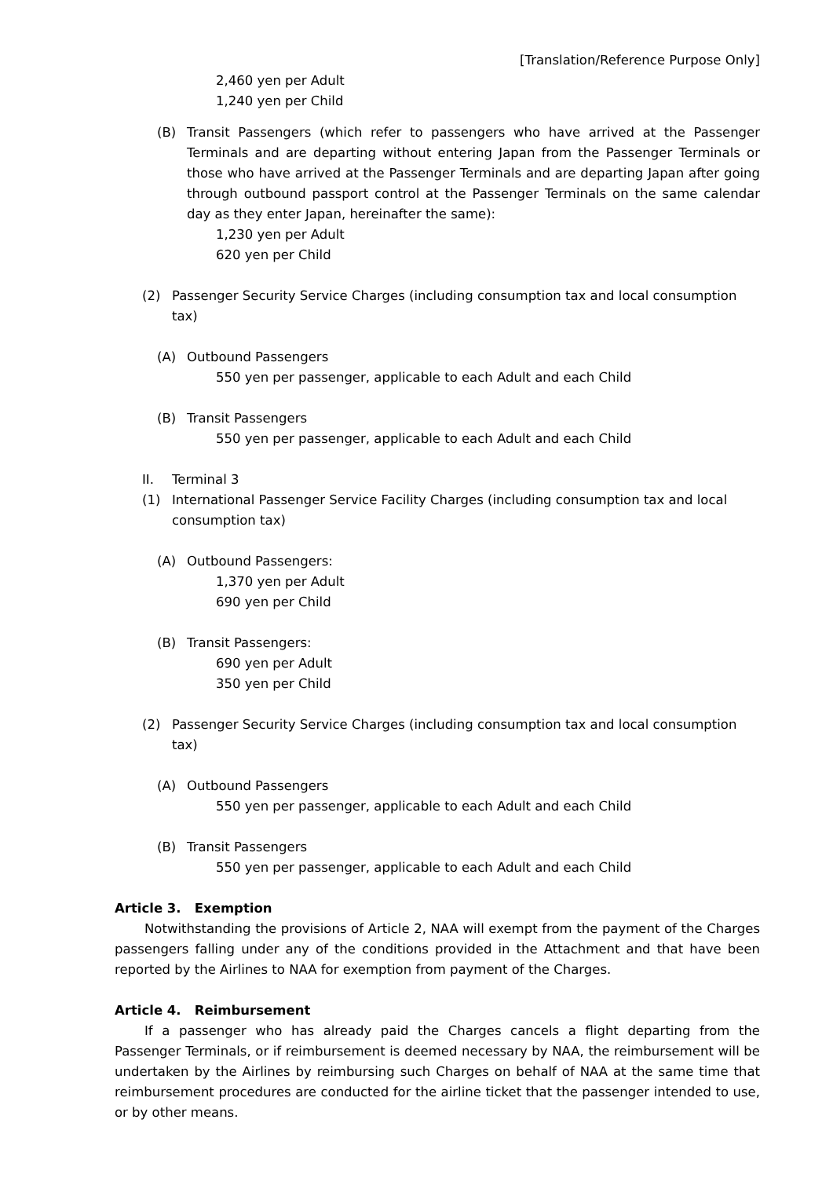[Translation/Reference Purpose Only]
2,460 yen per Adult
1,240 yen per Child
(B) Transit Passengers (which refer to passengers who have arrived at the Passenger Terminals and are departing without entering Japan from the Passenger Terminals or those who have arrived at the Passenger Terminals and are departing Japan after going through outbound passport control at the Passenger Terminals on the same calendar day as they enter Japan, hereinafter the same):
1,230 yen per Adult
620 yen per Child
(2) Passenger Security Service Charges (including consumption tax and local consumption tax)
(A) Outbound Passengers
550 yen per passenger, applicable to each Adult and each Child
(B) Transit Passengers
550 yen per passenger, applicable to each Adult and each Child
II. Terminal 3
(1) International Passenger Service Facility Charges (including consumption tax and local consumption tax)
(A) Outbound Passengers:
1,370 yen per Adult
690 yen per Child
(B) Transit Passengers:
690 yen per Adult
350 yen per Child
(2) Passenger Security Service Charges (including consumption tax and local consumption tax)
(A) Outbound Passengers
550 yen per passenger, applicable to each Adult and each Child
(B) Transit Passengers
550 yen per passenger, applicable to each Adult and each Child
Article 3. Exemption
Notwithstanding the provisions of Article 2, NAA will exempt from the payment of the Charges passengers falling under any of the conditions provided in the Attachment and that have been reported by the Airlines to NAA for exemption from payment of the Charges.
Article 4. Reimbursement
If a passenger who has already paid the Charges cancels a flight departing from the Passenger Terminals, or if reimbursement is deemed necessary by NAA, the reimbursement will be undertaken by the Airlines by reimbursing such Charges on behalf of NAA at the same time that reimbursement procedures are conducted for the airline ticket that the passenger intended to use, or by other means.